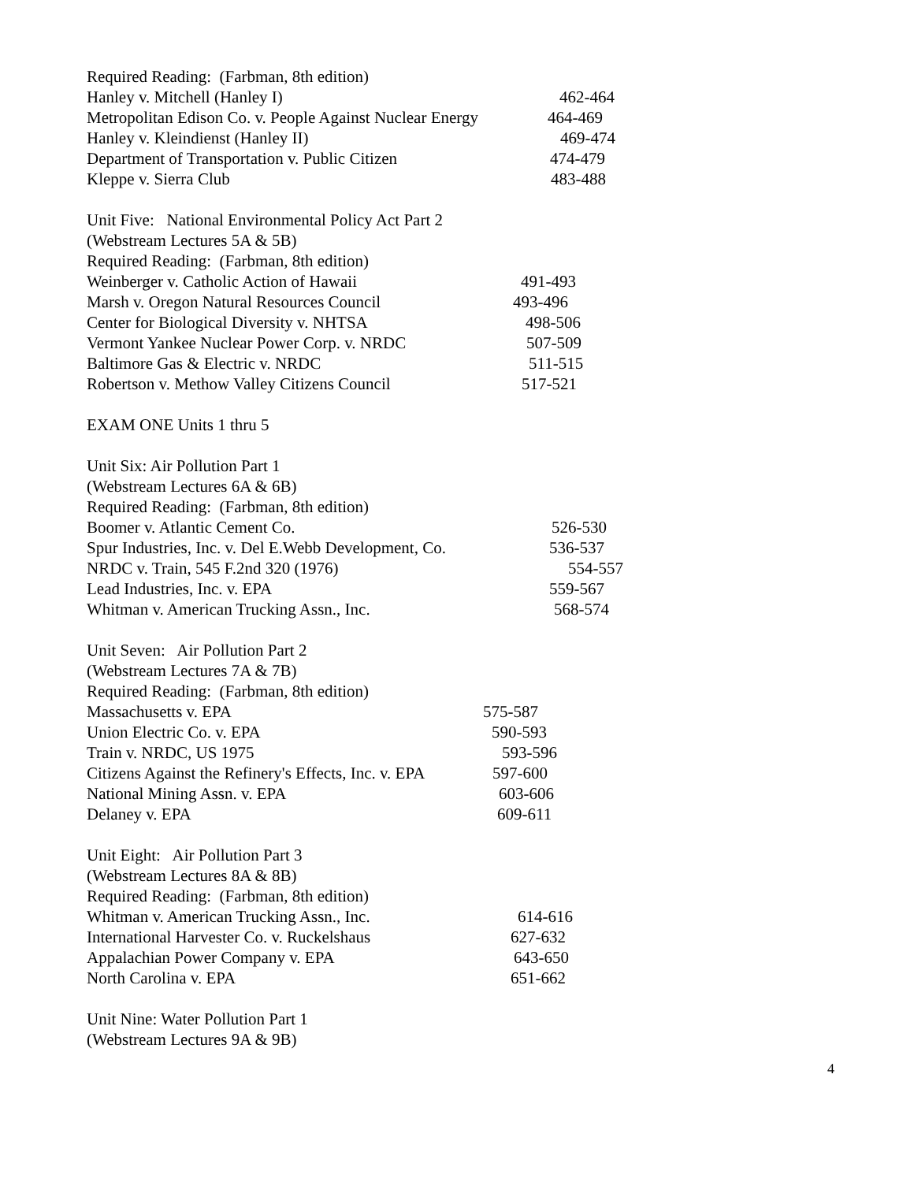Required Reading: (Farbman, 8th edition)
Hanley v. Mitchell (Hanley I) 462-464
Metropolitan Edison Co. v. People Against Nuclear Energy 464-469
Hanley v. Kleindienst (Hanley II) 469-474
Department of Transportation v. Public Citizen 474-479
Kleppe v. Sierra Club 483-488
Unit Five: National Environmental Policy Act Part 2
(Webstream Lectures 5A & 5B)
Required Reading: (Farbman, 8th edition)
Weinberger v. Catholic Action of Hawaii 491-493
Marsh v. Oregon Natural Resources Council 493-496
Center for Biological Diversity v. NHTSA 498-506
Vermont Yankee Nuclear Power Corp. v. NRDC 507-509
Baltimore Gas & Electric v. NRDC 511-515
Robertson v. Methow Valley Citizens Council 517-521
EXAM ONE Units 1 thru 5
Unit Six: Air Pollution Part 1
(Webstream Lectures 6A & 6B)
Required Reading: (Farbman, 8th edition)
Boomer v. Atlantic Cement Co. 526-530
Spur Industries, Inc. v. Del E.Webb Development, Co. 536-537
NRDC v. Train, 545 F.2nd 320 (1976) 554-557
Lead Industries, Inc. v. EPA 559-567
Whitman v. American Trucking Assn., Inc. 568-574
Unit Seven: Air Pollution Part 2
(Webstream Lectures 7A & 7B)
Required Reading: (Farbman, 8th edition)
Massachusetts v. EPA 575-587
Union Electric Co. v. EPA 590-593
Train v. NRDC, US 1975 593-596
Citizens Against the Refinery's Effects, Inc. v. EPA 597-600
National Mining Assn. v. EPA 603-606
Delaney v. EPA 609-611
Unit Eight: Air Pollution Part 3
(Webstream Lectures 8A & 8B)
Required Reading: (Farbman, 8th edition)
Whitman v. American Trucking Assn., Inc. 614-616
International Harvester Co. v. Ruckelshaus 627-632
Appalachian Power Company v. EPA 643-650
North Carolina v. EPA 651-662
Unit Nine: Water Pollution Part 1
(Webstream Lectures 9A & 9B)
4